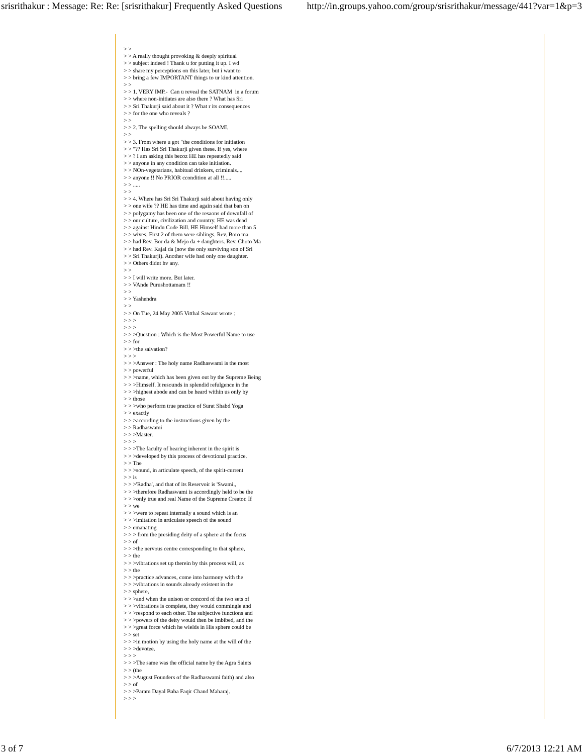srisrithakur : Message: Re: Re: [srisrithakur] Frequently Asked Questions http://in.groups.yahoo.com/group/srisrithakur/message/441?var=1&p=3
> >
> > A really thought provoking & deeply spiritual
> > subject indeed ! Thank u for putting it up. I wd
> > share my perceptions on this later, but i want to
> > bring a few IMPORTANT things to ur kind attention.
> >
> > 1. VERY IMP.-  Can u reveal the SATNAM  in a forum
> > where non-initiates are also there ? What has Sri
> > Sri Thakurji said about it ? What r its consequences
> > for the one who reveals ?
> >
> > 2. The spelling should always be SOAMI.
> >
> > 3. From where u got "the conditions for initiation
> > "?? Has Sri Sri Thakurji given these. If yes, where
> > ? I am asking this becoz HE has repeatedly said
> > anyone in any condition can take initiation.
> > NOn-vegetarians, habitual drinkers, criminals....
> > anyone !! No PRIOR ccondition at all !!.....
> > .....
> >
> > 4. Where has Sri Sri Thakurji said about having only
> > one wife ?? HE has time and again said that ban on
> > polygamy has been one of the resaons of downfall of
> > our culture, civilization and country. HE was dead
> > against Hindu Code Bill. HE Himself had more than 5
> > wives. First 2 of them were siblings. Rev. Boro ma
> > had Rev. Bor da & Mejo da + daughters. Rev. Choto Ma
> > had Rev. Kajal da (now the only surviving son of Sri
> > Sri Thakurji). Another wife had only one daughter.
> > Others didnt hv any.
> >
> > I will write more. But later.
> > VAnde Purushottamam !!
> >
> > Yashendra
> >
> > On Tue, 24 May 2005 Vitthal Sawant wrote :
> > >
> > >
> > >Question : Which is the Most Powerful Name to use
> > for
> > >the salvation?
> > >
> > >Answer : The holy name Radhaswami is the most
> > powerful
> > >name, which has been given out by the Supreme Being
> > >Himself. It resounds in splendid refulgence in the
> > >highest abode and can be heard within us only by
> > those
> > >who perform true practice of Surat Shabd Yoga
> > exactly
> > >according to the instructions given by the
> > Radhaswami
> > >Master.
> > >
> > >The faculty of hearing inherent in the spirit is
> > >developed by this process of devotional practice.
> > The
> > >sound, in articulate speech, of the spirit-current
> > is
> > >'Radha', and that of its Reservoir is 'Swami.,
> > >therefore Radhaswami is accordingly held to be the
> > >only true and real Name of the Supreme Creator. If
> > we
> > >were to repeat internally a sound which is an
> > >imitation in articulate speech of the sound
> > emanating
> > > from the presiding deity of a sphere at the focus
> > of
> > >the nervous centre corresponding to that sphere,
> > the
> > >vibrations set up therein by this process will, as
> > the
> > >practice advances, come into harmony with the
> > >vibrations in sounds already existent in the
> > sphere,
> > >and when the unison or concord of the two sets of
> > >vibrations is complete, they would commingle and
> > >respond to each other. The subjective functions and
> > >powers of the deity would then be imbibed, and the
> > >great force which he wields in His sphere could be
> > set
> > >in motion by using the holy name at the will of the
> > >devotee.
> > >
> > >The same was the official name by the Agra Saints
> > (the
> > >August Founders of the Radhaswami faith) and also
> > of
> > >Param Dayal Baba Faqir Chand Maharaj.
> > >
3 of 7 6/7/2013 12:21 AM